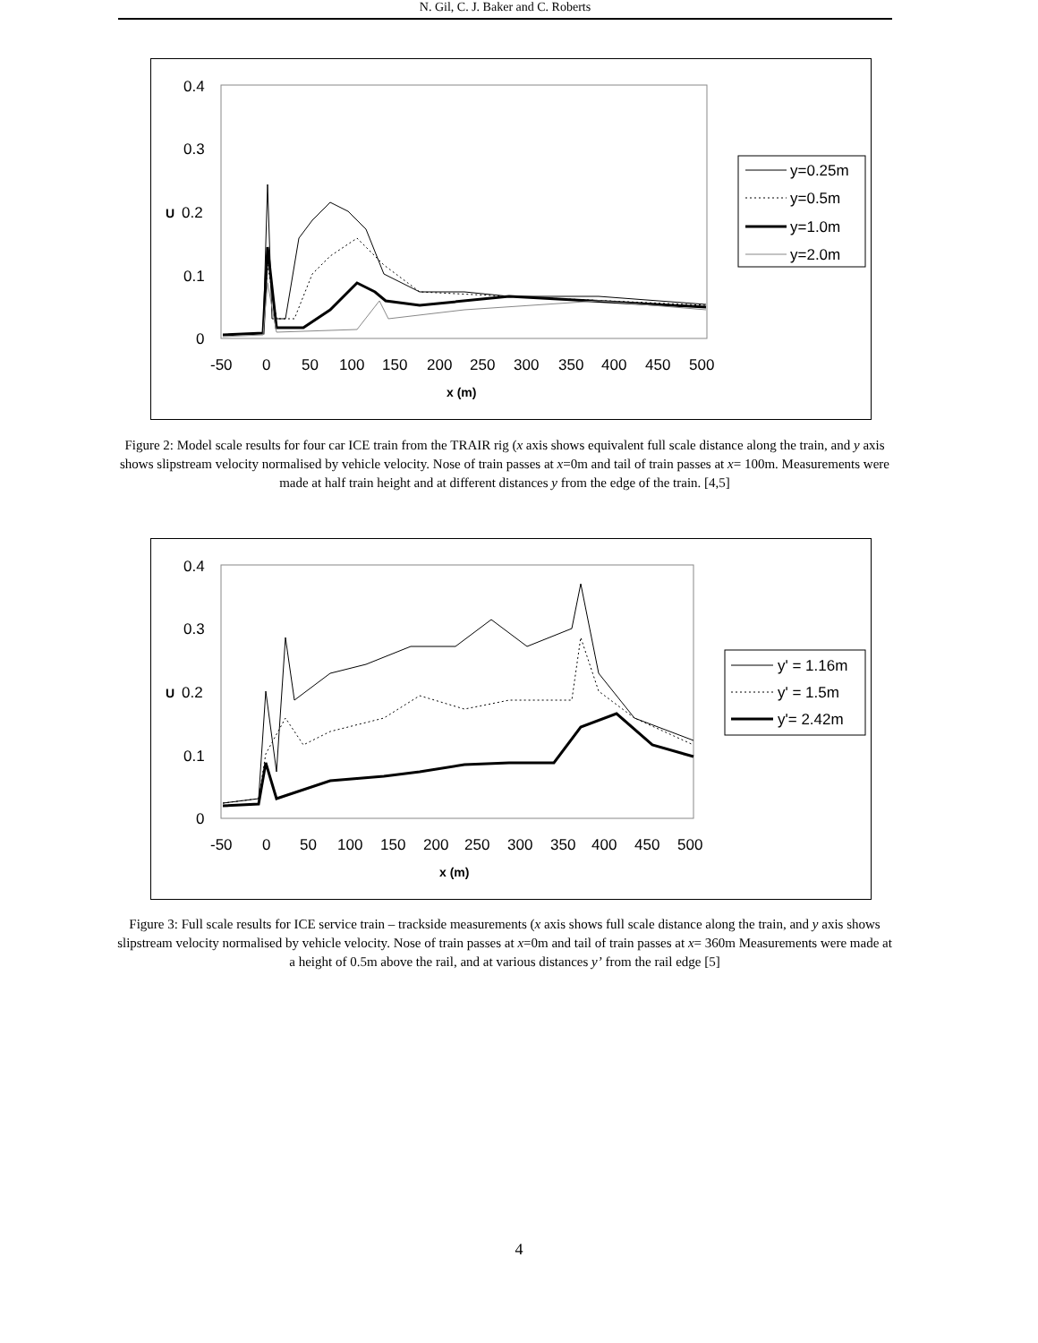N. Gil, C. J. Baker and C. Roberts
0.4
0.3
U
0.2
0.1
0
-50
0
50
100
150
200
250
300
350
400
450
500
x (m)
y=0.25m
y=0.5m
y=1.0m
y=2.0m
Figure 2: Model scale results for four car ICE train from the TRAIR rig (x axis shows equivalent full scale distance along the train, and y axis shows slipstream velocity normalised by vehicle velocity. Nose of train passes at x=0m and tail of train passes at x= 100m. Measurements were made at half train height and at different distances y from the edge of the train. [4,5]
0.4
0.3
U
0.2
0.1
0
-50
0
50
100
150
200
250
300
350
400
450
500
x (m)
y' = 1.16m
y' = 1.5m
y'= 2.42m
Figure 3: Full scale results for ICE service train – trackside measurements (x axis shows full scale distance along the train, and y axis shows slipstream velocity normalised by vehicle velocity. Nose of train passes at x=0m and tail of train passes at x= 360m Measurements were made at a height of 0.5m above the rail, and at various distances y’ from the rail edge [5]
4